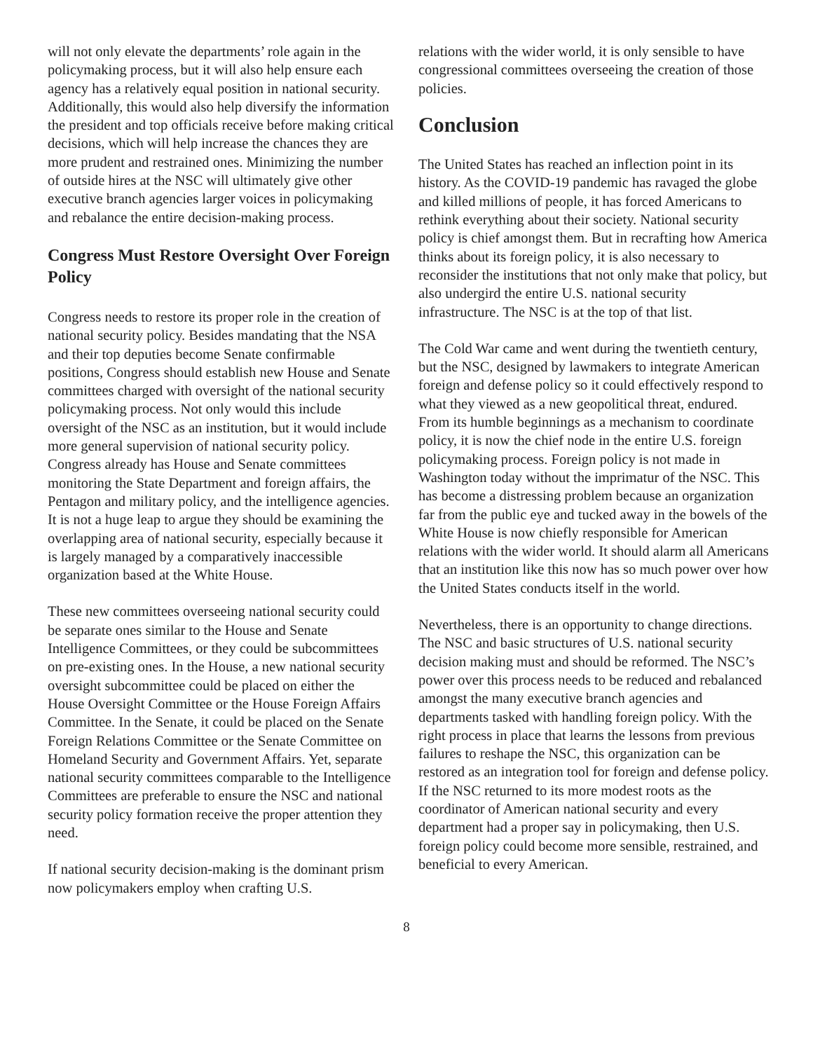will not only elevate the departments’ role again in the policymaking process, but it will also help ensure each agency has a relatively equal position in national security. Additionally, this would also help diversify the information the president and top officials receive before making critical decisions, which will help increase the chances they are more prudent and restrained ones. Minimizing the number of outside hires at the NSC will ultimately give other executive branch agencies larger voices in policymaking and rebalance the entire decision-making process.
Congress Must Restore Oversight Over Foreign Policy
Congress needs to restore its proper role in the creation of national security policy. Besides mandating that the NSA and their top deputies become Senate confirmable positions, Congress should establish new House and Senate committees charged with oversight of the national security policymaking process. Not only would this include oversight of the NSC as an institution, but it would include more general supervision of national security policy. Congress already has House and Senate committees monitoring the State Department and foreign affairs, the Pentagon and military policy, and the intelligence agencies. It is not a huge leap to argue they should be examining the overlapping area of national security, especially because it is largely managed by a comparatively inaccessible organization based at the White House.
These new committees overseeing national security could be separate ones similar to the House and Senate Intelligence Committees, or they could be subcommittees on pre-existing ones. In the House, a new national security oversight subcommittee could be placed on either the House Oversight Committee or the House Foreign Affairs Committee. In the Senate, it could be placed on the Senate Foreign Relations Committee or the Senate Committee on Homeland Security and Government Affairs. Yet, separate national security committees comparable to the Intelligence Committees are preferable to ensure the NSC and national security policy formation receive the proper attention they need.
If national security decision-making is the dominant prism now policymakers employ when crafting U.S.
relations with the wider world, it is only sensible to have congressional committees overseeing the creation of those policies.
Conclusion
The United States has reached an inflection point in its history. As the COVID-19 pandemic has ravaged the globe and killed millions of people, it has forced Americans to rethink everything about their society. National security policy is chief amongst them. But in recrafting how America thinks about its foreign policy, it is also necessary to reconsider the institutions that not only make that policy, but also undergird the entire U.S. national security infrastructure. The NSC is at the top of that list.
The Cold War came and went during the twentieth century, but the NSC, designed by lawmakers to integrate American foreign and defense policy so it could effectively respond to what they viewed as a new geopolitical threat, endured. From its humble beginnings as a mechanism to coordinate policy, it is now the chief node in the entire U.S. foreign policymaking process. Foreign policy is not made in Washington today without the imprimatur of the NSC. This has become a distressing problem because an organization far from the public eye and tucked away in the bowels of the White House is now chiefly responsible for American relations with the wider world. It should alarm all Americans that an institution like this now has so much power over how the United States conducts itself in the world.
Nevertheless, there is an opportunity to change directions. The NSC and basic structures of U.S. national security decision making must and should be reformed. The NSC’s power over this process needs to be reduced and rebalanced amongst the many executive branch agencies and departments tasked with handling foreign policy. With the right process in place that learns the lessons from previous failures to reshape the NSC, this organization can be restored as an integration tool for foreign and defense policy. If the NSC returned to its more modest roots as the coordinator of American national security and every department had a proper say in policymaking, then U.S. foreign policy could become more sensible, restrained, and beneficial to every American.
8